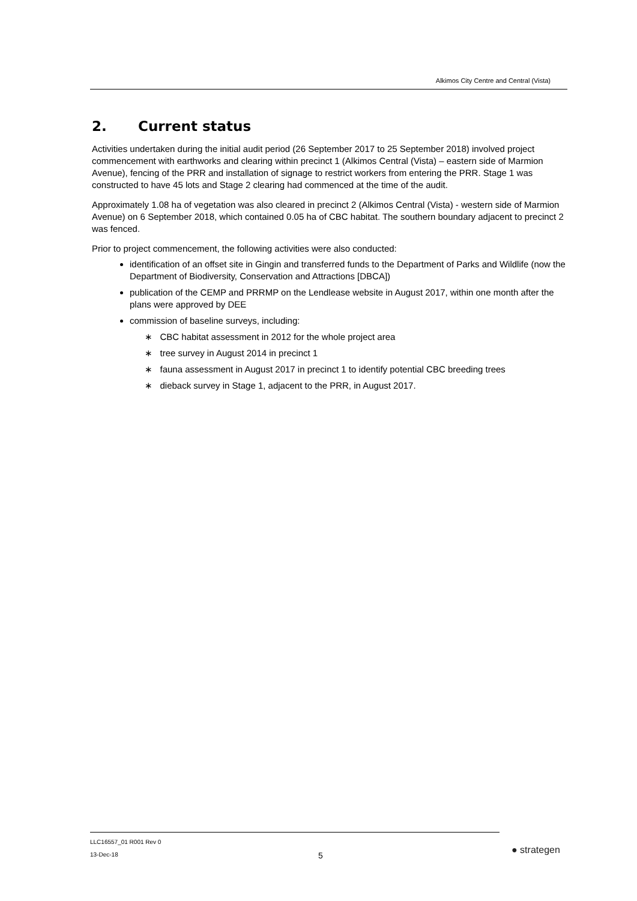Alkimos City Centre and Central (Vista)
2. Current status
Activities undertaken during the initial audit period (26 September 2017 to 25 September 2018) involved project commencement with earthworks and clearing within precinct 1 (Alkimos Central (Vista) – eastern side of Marmion Avenue), fencing of the PRR and installation of signage to restrict workers from entering the PRR. Stage 1 was constructed to have 45 lots and Stage 2 clearing had commenced at the time of the audit.
Approximately 1.08 ha of vegetation was also cleared in precinct 2 (Alkimos Central (Vista) - western side of Marmion Avenue) on 6 September 2018, which contained 0.05 ha of CBC habitat. The southern boundary adjacent to precinct 2 was fenced.
Prior to project commencement, the following activities were also conducted:
identification of an offset site in Gingin and transferred funds to the Department of Parks and Wildlife (now the Department of Biodiversity, Conservation and Attractions [DBCA])
publication of the CEMP and PRRMP on the Lendlease website in August 2017, within one month after the plans were approved by DEE
commission of baseline surveys, including:
∗ CBC habitat assessment in 2012 for the whole project area
∗ tree survey in August 2014 in precinct 1
∗ fauna assessment in August 2017 in precinct 1 to identify potential CBC breeding trees
∗ dieback survey in Stage 1, adjacent to the PRR, in August 2017.
LLC16557_01 R001 Rev 0
13-Dec-18
5 ● strategen